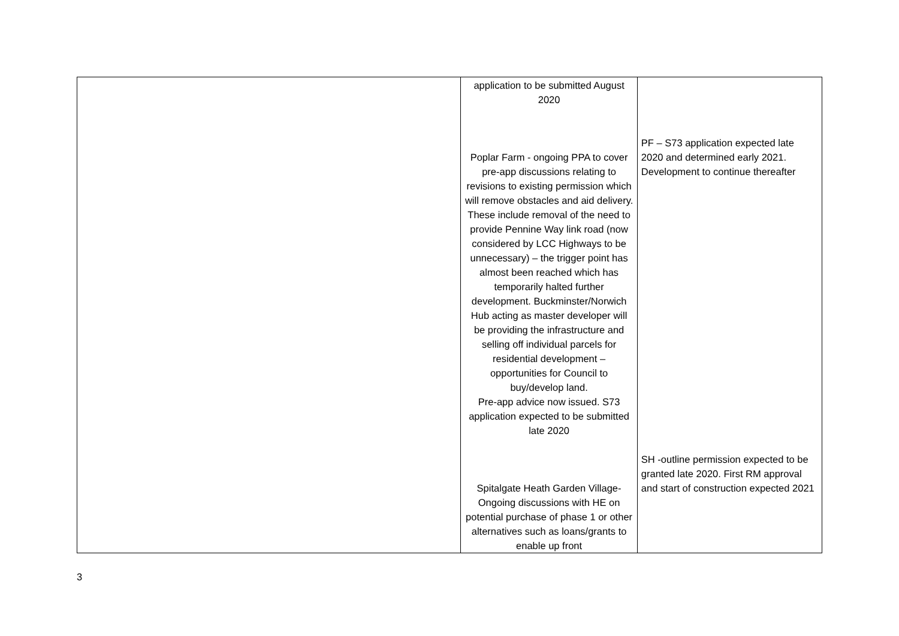| | application to be submitted August 2020 Poplar Farm - ongoing PPA to cover pre-app discussions relating to revisions to existing permission which will remove obstacles and aid delivery. These include removal of the need to provide Pennine Way link road (now considered by LCC Highways to be unnecessary) – the trigger point has almost been reached which has temporarily halted further development. Buckminster/Norwich Hub acting as master developer will be providing the infrastructure and selling off individual parcels for residential development – opportunities for Council to buy/develop land. Pre-app advice now issued. S73 application expected to be submitted late 2020 Spitalgate Heath Garden Village- Ongoing discussions with HE on potential purchase of phase 1 or other alternatives such as loans/grants to enable up front | PF – S73 application expected late 2020 and determined early 2021. Development to continue thereafter SH -outline permission expected to be granted late 2020. First RM approval and start of construction expected 2021 |
3